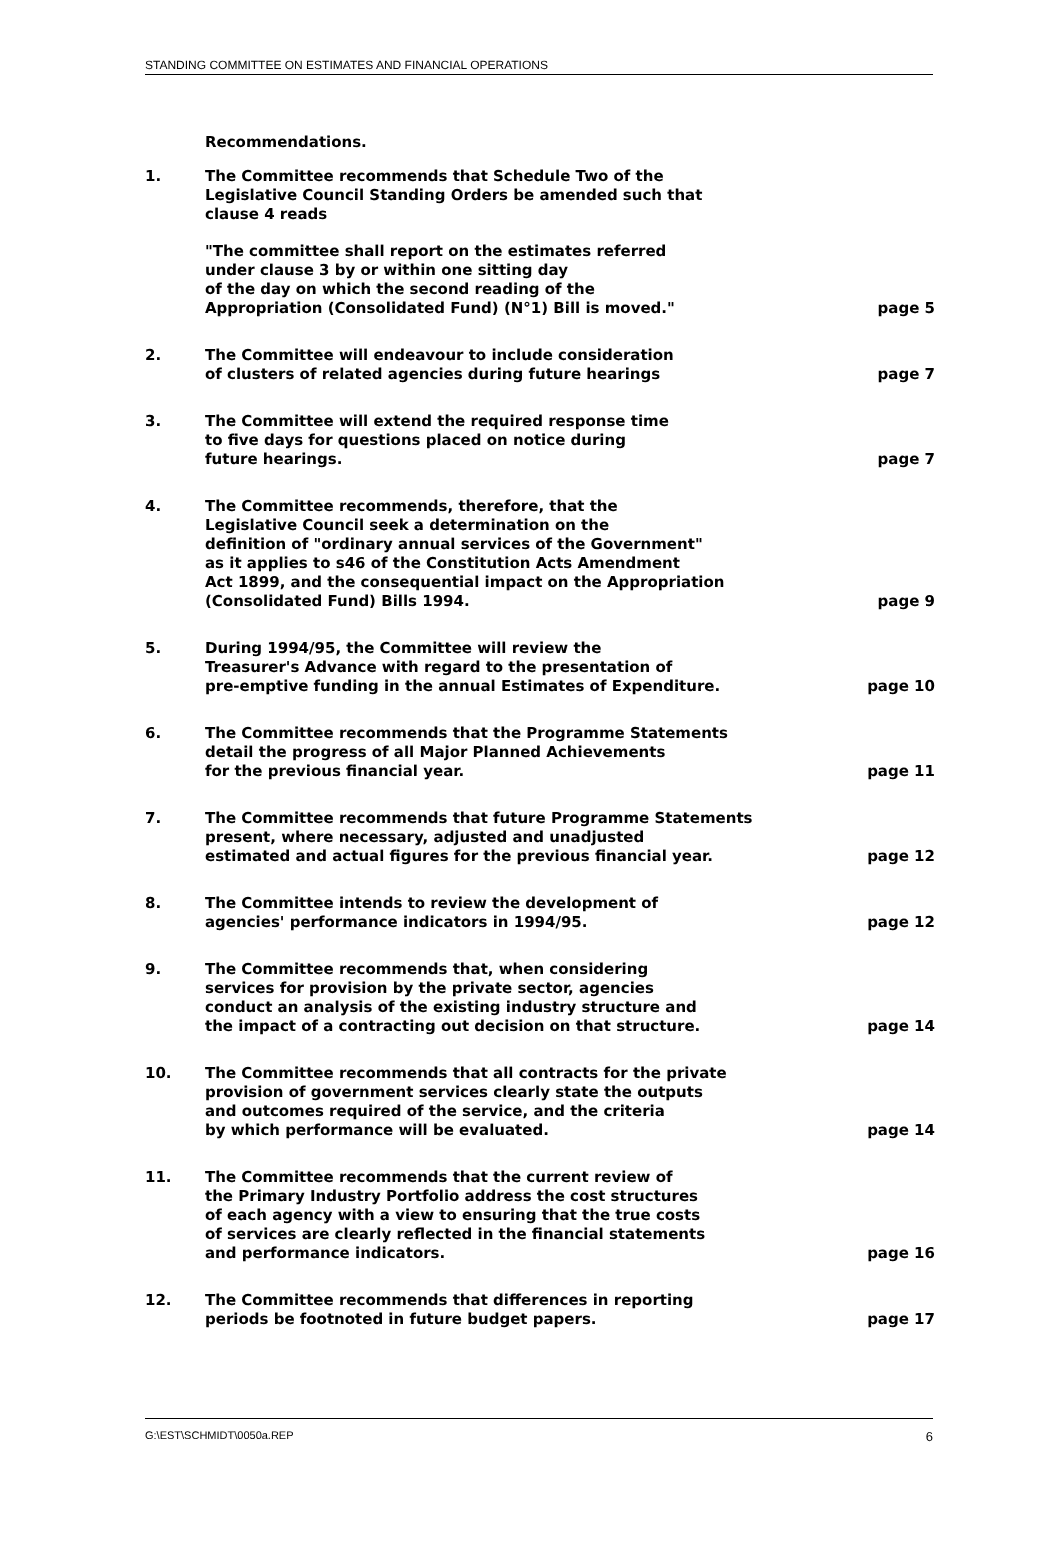STANDING COMMITTEE ON ESTIMATES AND FINANCIAL OPERATIONS
Recommendations.
| 1. | The Committee recommends that Schedule Two of the Legislative Council Standing Orders be amended such that clause 4 reads "The committee shall report on the estimates referred under clause 3 by or within one sitting day of the day on which the second reading of the Appropriation (Consolidated Fund) (N°1) Bill is moved." | page 5 |
| 2. | The Committee will endeavour to include consideration of clusters of related agencies during future hearings | page 7 |
| 3. | The Committee will extend the required response time to five days for questions placed on notice during future hearings. | page 7 |
| 4. | The Committee recommends, therefore, that the Legislative Council seek a determination on the definition of "ordinary annual services of the Government" as it applies to s46 of the Constitution Acts Amendment Act 1899, and the consequential impact on the Appropriation (Consolidated Fund) Bills 1994. | page 9 |
| 5. | During 1994/95, the Committee will review the Treasurer's Advance with regard to the presentation of pre-emptive funding in the annual Estimates of Expenditure. | page 10 |
| 6. | The Committee recommends that the Programme Statements detail the progress of all Major Planned Achievements for the previous financial year. | page 11 |
| 7. | The Committee recommends that future Programme Statements present, where necessary, adjusted and unadjusted estimated and actual figures for the previous financial year. | page 12 |
| 8. | The Committee intends to review the development of agencies' performance indicators in 1994/95. | page 12 |
| 9. | The Committee recommends that, when considering services for provision by the private sector, agencies conduct an analysis of the existing industry structure and the impact of a contracting out decision on that structure. | page 14 |
| 10. | The Committee recommends that all contracts for the private provision of government services clearly state the outputs and outcomes required of the service, and the criteria by which performance will be evaluated. | page 14 |
| 11. | The Committee recommends that the current review of the Primary Industry Portfolio address the cost structures of each agency with a view to ensuring that the true costs of services are clearly reflected in the financial statements and performance indicators. | page 16 |
| 12. | The Committee recommends that differences in reporting periods be footnoted in future budget papers. | page 17 |
G:\EST\SCHMIDT\0050a.REP 6